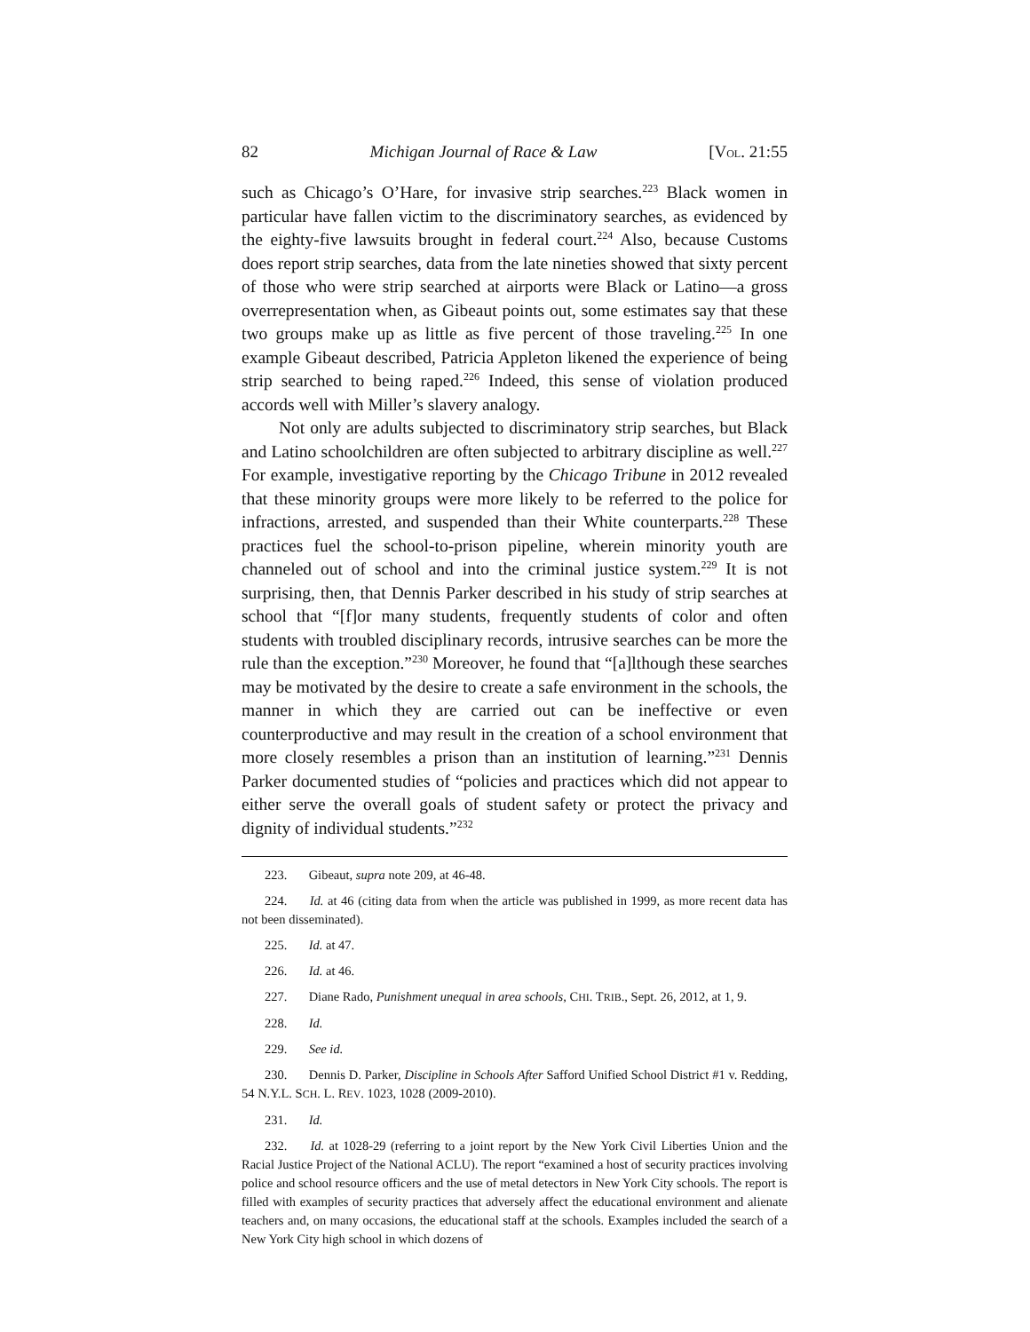82 Michigan Journal of Race & Law [VOL. 21:55
such as Chicago’s O’Hare, for invasive strip searches.<sup>223</sup> Black women in particular have fallen victim to the discriminatory searches, as evidenced by the eighty-five lawsuits brought in federal court.<sup>224</sup> Also, because Customs does report strip searches, data from the late nineties showed that sixty percent of those who were strip searched at airports were Black or Latino—a gross overrepresentation when, as Gibeaut points out, some estimates say that these two groups make up as little as five percent of those traveling.<sup>225</sup> In one example Gibeaut described, Patricia Appleton likened the experience of being strip searched to being raped.<sup>226</sup> Indeed, this sense of violation produced accords well with Miller’s slavery analogy.
Not only are adults subjected to discriminatory strip searches, but Black and Latino schoolchildren are often subjected to arbitrary discipline as well.<sup>227</sup> For example, investigative reporting by the Chicago Tribune in 2012 revealed that these minority groups were more likely to be referred to the police for infractions, arrested, and suspended than their White counterparts.<sup>228</sup> These practices fuel the school-to-prison pipeline, wherein minority youth are channeled out of school and into the criminal justice system.<sup>229</sup> It is not surprising, then, that Dennis Parker described in his study of strip searches at school that “[f]or many students, frequently students of color and often students with troubled disciplinary records, intrusive searches can be more the rule than the exception.”<sup>230</sup> Moreover, he found that “[a]lthough these searches may be motivated by the desire to create a safe environment in the schools, the manner in which they are carried out can be ineffective or even counterproductive and may result in the creation of a school environment that more closely resembles a prison than an institution of learning.”<sup>231</sup> Dennis Parker documented studies of “policies and practices which did not appear to either serve the overall goals of student safety or protect the privacy and dignity of individual students.”<sup>232</sup>
223. Gibeaut, supra note 209, at 46-48.
224. Id. at 46 (citing data from when the article was published in 1999, as more recent data has not been disseminated).
225. Id. at 47.
226. Id. at 46.
227. Diane Rado, Punishment unequal in area schools, CHI. TRIB., Sept. 26, 2012, at 1, 9.
228. Id.
229. See id.
230. Dennis D. Parker, Discipline in Schools After Safford Unified School District #1 v. Redding, 54 N.Y.L. SCH. L. REV. 1023, 1028 (2009-2010).
231. Id.
232. Id. at 1028-29 (referring to a joint report by the New York Civil Liberties Union and the Racial Justice Project of the National ACLU). The report “examined a host of security practices involving police and school resource officers and the use of metal detectors in New York City schools. The report is filled with examples of security practices that adversely affect the educational environment and alienate teachers and, on many occasions, the educational staff at the schools. Examples included the search of a New York City high school in which dozens of